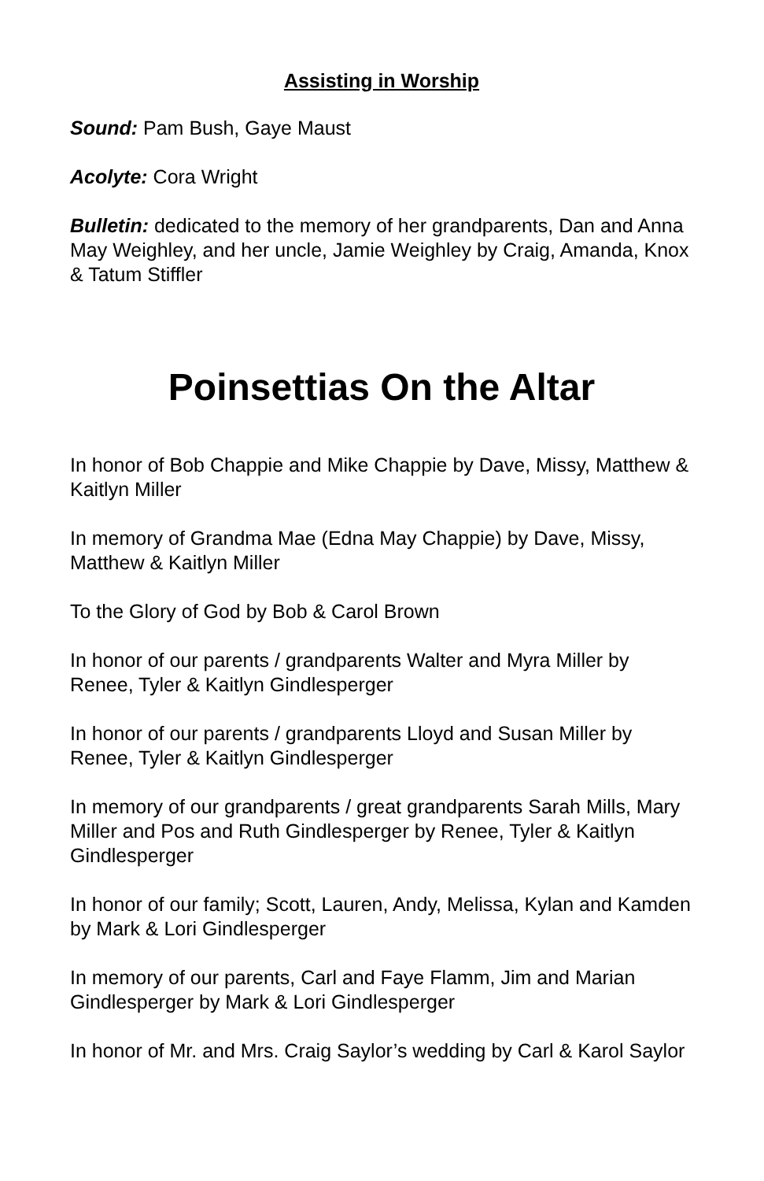Assisting in Worship
Sound: Pam Bush, Gaye Maust
Acolyte: Cora Wright
Bulletin: dedicated to the memory of her grandparents, Dan and Anna May Weighley, and her uncle, Jamie Weighley by Craig, Amanda, Knox & Tatum Stiffler
Poinsettias On the Altar
In honor of Bob Chappie and Mike Chappie by Dave, Missy, Matthew & Kaitlyn Miller
In memory of Grandma Mae (Edna May Chappie) by Dave, Missy, Matthew & Kaitlyn Miller
To the Glory of God by Bob & Carol Brown
In honor of our parents / grandparents Walter and Myra Miller by Renee, Tyler & Kaitlyn Gindlesperger
In honor of our parents / grandparents Lloyd and Susan Miller by Renee, Tyler & Kaitlyn Gindlesperger
In memory of our grandparents / great grandparents Sarah Mills, Mary Miller and Pos and Ruth Gindlesperger by Renee, Tyler & Kaitlyn Gindlesperger
In honor of our family; Scott, Lauren, Andy, Melissa, Kylan and Kamden by Mark & Lori Gindlesperger
In memory of our parents, Carl and Faye Flamm, Jim and Marian Gindlesperger by Mark & Lori Gindlesperger
In honor of Mr. and Mrs. Craig Saylor’s wedding by Carl & Karol Saylor